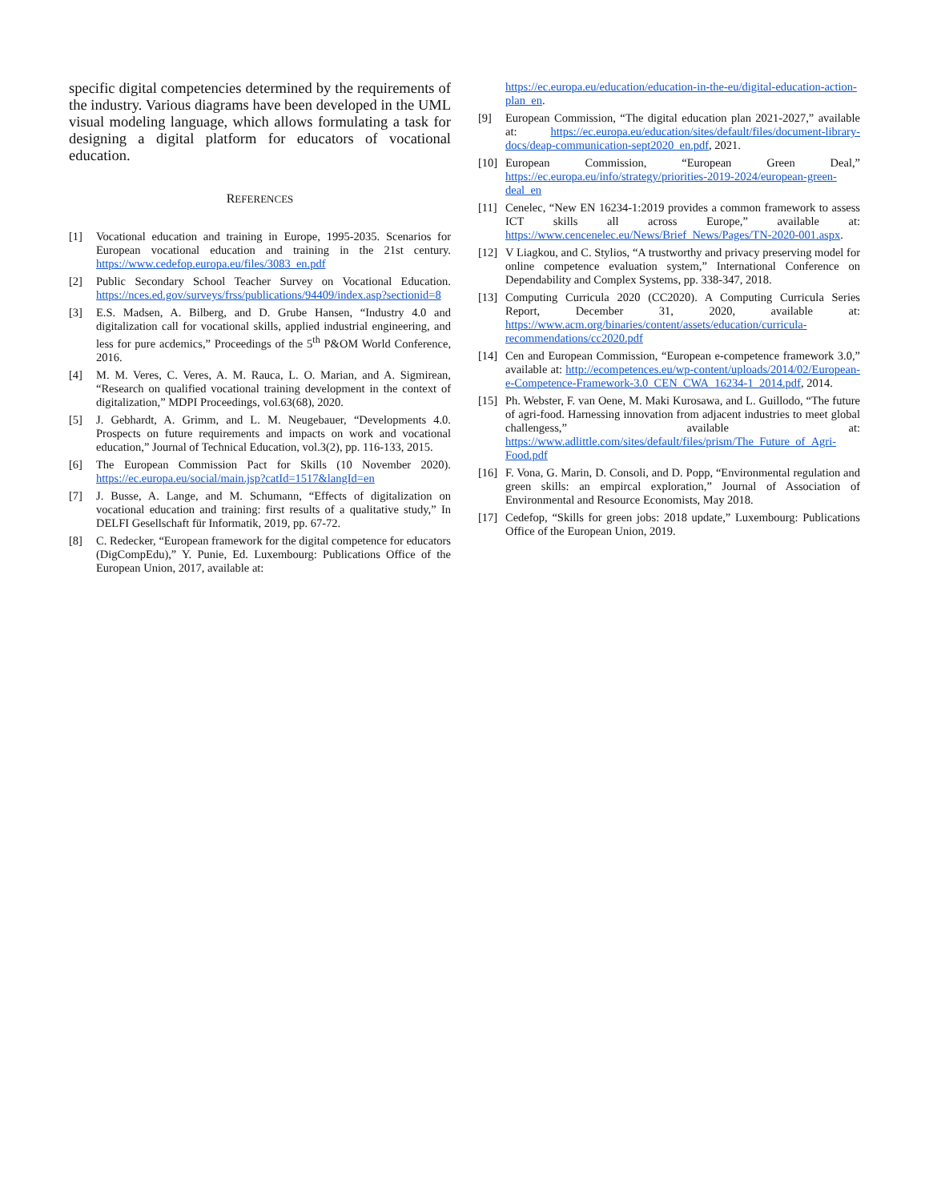specific digital competencies determined by the requirements of the industry. Various diagrams have been developed in the UML visual modeling language, which allows formulating a task for designing a digital platform for educators of vocational education.
REFERENCES
[1] Vocational education and training in Europe, 1995-2035. Scenarios for European vocational education and training in the 21st century. https://www.cedefop.europa.eu/files/3083_en.pdf
[2] Public Secondary School Teacher Survey on Vocational Education. https://nces.ed.gov/surveys/frss/publications/94409/index.asp?sectionid=8
[3] E.S. Madsen, A. Bilberg, and D. Grube Hansen, “Industry 4.0 and digitalization call for vocational skills, applied industrial engineering, and less for pure acdemics,” Proceedings of the 5<sup>th</sup> P&OM World Conference, 2016.
[4] M. M. Veres, C. Veres, A. M. Rauca, L. O. Marian, and A. Sigmirean, “Research on qualified vocational training development in the context of digitalization,” MDPI Proceedings, vol.63(68), 2020.
[5] J. Gebhardt, A. Grimm, and L. M. Neugebauer, “Developments 4.0. Prospects on future requirements and impacts on work and vocational education,” Journal of Technical Education, vol.3(2), pp. 116-133, 2015.
[6] The European Commission Pact for Skills (10 November 2020). https://ec.europa.eu/social/main.jsp?catId=1517&langId=en
[7] J. Busse, A. Lange, and M. Schumann, “Effects of digitalization on vocational education and training: first results of a qualitative study,” In DELFI Gesellschaft für Informatik, 2019, pp. 67-72.
[8] C. Redecker, “European framework for the digital competence for educators (DigCompEdu),” Y. Punie, Ed. Luxembourg: Publications Office of the European Union, 2017, available at:
https://ec.europa.eu/education/education-in-the-eu/digital-education-action-plan_en.
[9] European Commission, “The digital education plan 2021-2027,” available at: https://ec.europa.eu/education/sites/default/files/document-library-docs/deap-communication-sept2020_en.pdf, 2021.
[10] European Commission, “European Green Deal,” https://ec.europa.eu/info/strategy/priorities-2019-2024/european-green-deal_en
[11] Cenelec, “New EN 16234-1:2019 provides a common framework to assess ICT skills all across Europe,” available at: https://www.cencenelec.eu/News/Brief_News/Pages/TN-2020-001.aspx.
[12] V Liagkou, and C. Stylios, “A trustworthy and privacy preserving model for online competence evaluation system,” International Conference on Dependability and Complex Systems, pp. 338-347, 2018.
[13] Computing Curricula 2020 (CC2020). A Computing Curricula Series Report, December 31, 2020, available at: https://www.acm.org/binaries/content/assets/education/curricula-recommendations/cc2020.pdf
[14] Cen and European Commission, “European e-competence framework 3.0,” available at: http://ecompetences.eu/wp-content/uploads/2014/02/European-e-Competence-Framework-3.0_CEN_CWA_16234-1_2014.pdf, 2014.
[15] Ph. Webster, F. van Oene, M. Maki Kurosawa, and L. Guillodo, “The future of agri-food. Harnessing innovation from adjacent industries to meet global challengess,” available at: https://www.adlittle.com/sites/default/files/prism/The_Future_of_Agri-Food.pdf
[16] F. Vona, G. Marin, D. Consoli, and D. Popp, “Environmental regulation and green skills: an empircal exploration,” Journal of Association of Environmental and Resource Economists, May 2018.
[17] Cedefop, “Skills for green jobs: 2018 update,” Luxembourg: Publications Office of the European Union, 2019.